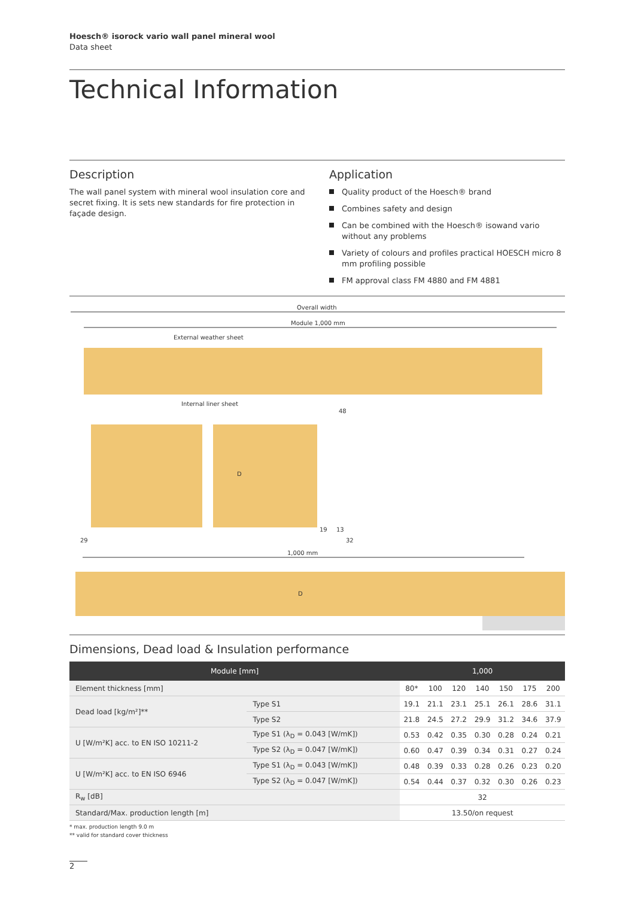Hoesch® isorock vario wall panel mineral wool
Data sheet
Technical Information
Description
The wall panel system with mineral wool insulation core and secret fixing. It is sets new standards for fire protection in façade design.
Application
Quality product of the Hoesch® brand
Combines safety and design
Can be combined with the Hoesch® isowand vario without any problems
Variety of colours and profiles practical HOESCH micro 8 mm profiling possible
FM approval class FM 4880 and FM 4881
Overall width
Module 1,000 mm
External weather sheet
Internal liner sheet
D
48
19
13
32
29
1,000 mm
D
Dimensions, Dead load & Insulation performance
| Module [mm] | | 1,000 | | | | | | |
| --- | --- | --- | --- | --- | --- | --- | --- | --- |
| Element thickness [mm] | | 80* | 100 | 120 | 140 | 150 | 175 | 200 |
| Dead load [kg/m²]** | Type S1 | 19.1 | 21.1 | 23.1 | 25.1 | 26.1 | 28.6 | 31.1 |
| | Type S2 | 21.8 | 24.5 | 27.2 | 29.9 | 31.2 | 34.6 | 37.9 |
| U [W/m²K] acc. to EN ISO 10211-2 | Type S1 (λ<sub>D</sub> = 0.043 [W/mK]) | 0.53 | 0.42 | 0.35 | 0.30 | 0.28 | 0.24 | 0.21 |
| | Type S2 (λ<sub>D</sub> = 0.047 [W/mK]) | 0.60 | 0.47 | 0.39 | 0.34 | 0.31 | 0.27 | 0.24 |
| U [W/m²K] acc. to EN ISO 6946 | Type S1 (λ<sub>D</sub> = 0.043 [W/mK]) | 0.48 | 0.39 | 0.33 | 0.28 | 0.26 | 0.23 | 0.20 |
| | Type S2 (λ<sub>D</sub> = 0.047 [W/mK]) | 0.54 | 0.44 | 0.37 | 0.32 | 0.30 | 0.26 | 0.23 |
| R<sub>w</sub> [dB] | | 32 | | | | | | |
| Standard/Max. production length [m] | | 13.50/on request | | | | | | |
* max. production length 9.0 m
** valid for standard cover thickness
2